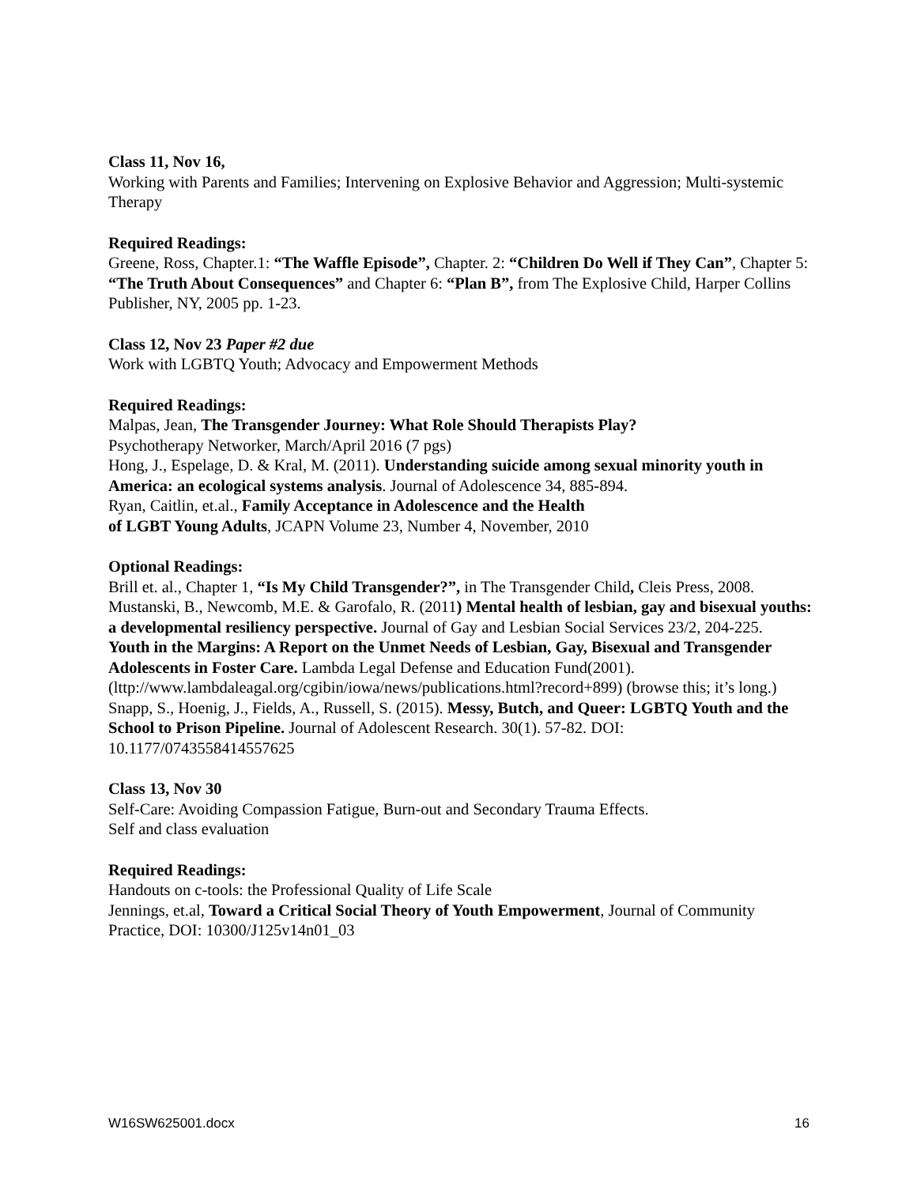Class 11, Nov 16,
Working with Parents and Families; Intervening on Explosive Behavior and Aggression; Multi-systemic Therapy
Required Readings:
Greene, Ross, Chapter.1: “The Waffle Episode”, Chapter. 2: “Children Do Well if They Can”, Chapter 5: “The Truth About Consequences” and Chapter 6: “Plan B”, from The Explosive Child, Harper Collins Publisher, NY, 2005 pp. 1-23.
Class 12, Nov 23 Paper #2 due
Work with LGBTQ Youth; Advocacy and Empowerment Methods
Required Readings:
Malpas, Jean, The Transgender Journey: What Role Should Therapists Play?
Psychotherapy Networker, March/April 2016 (7 pgs)
Hong, J., Espelage, D. & Kral, M. (2011). Understanding suicide among sexual minority youth in America: an ecological systems analysis. Journal of Adolescence 34, 885-894.
Ryan, Caitlin, et.al., Family Acceptance in Adolescence and the Health
of LGBT Young Adults, JCAPN Volume 23, Number 4, November, 2010
Optional Readings:
Brill et. al., Chapter 1, “Is My Child Transgender?”, in The Transgender Child, Cleis Press, 2008.
Mustanski, B., Newcomb, M.E. & Garofalo, R. (2011) Mental health of lesbian, gay and bisexual youths: a developmental resiliency perspective. Journal of Gay and Lesbian Social Services 23/2, 204-225.
Youth in the Margins: A Report on the Unmet Needs of Lesbian, Gay, Bisexual and Transgender Adolescents in Foster Care. Lambda Legal Defense and Education Fund(2001).(lttp://www.lambdaleagal.org/cgibin/iowa/news/publications.html?record+899) (browse this; it’s long.)
Snapp, S., Hoenig, J., Fields, A., Russell, S. (2015). Messy, Butch, and Queer: LGBTQ Youth and the School to Prison Pipeline. Journal of Adolescent Research. 30(1). 57-82. DOI: 10.1177/0743558414557625
Class 13, Nov 30
Self-Care: Avoiding Compassion Fatigue, Burn-out and Secondary Trauma Effects.
Self and class evaluation
Required Readings:
Handouts on c-tools: the Professional Quality of Life Scale
Jennings, et.al, Toward a Critical Social Theory of Youth Empowerment, Journal of Community Practice, DOI: 10300/J125v14n01_03
W16SW625001.docx 16